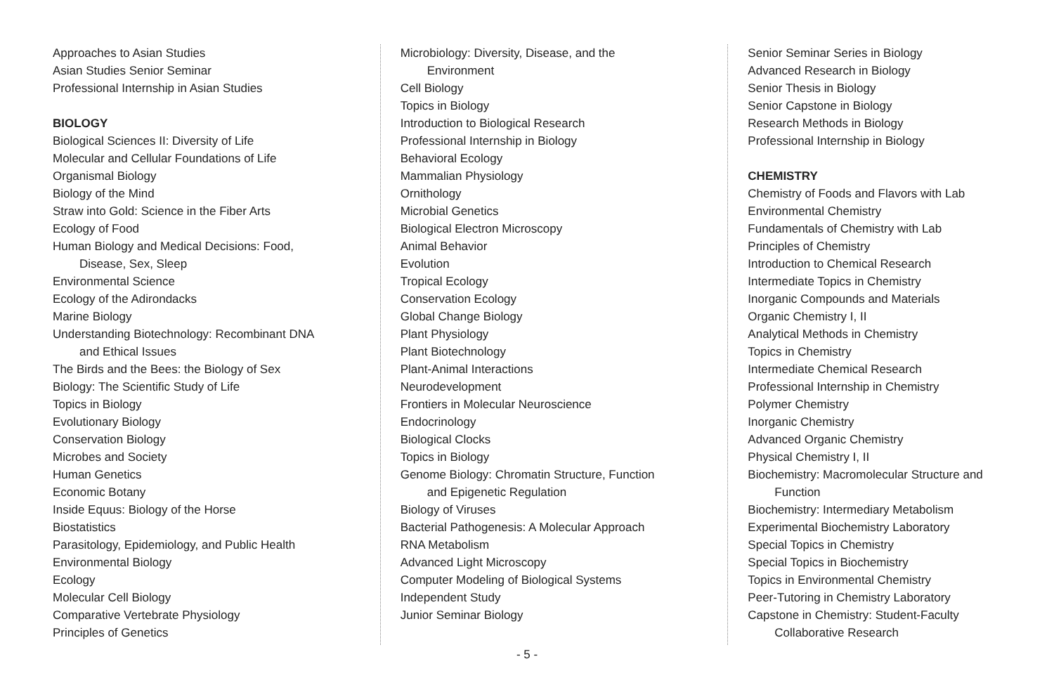Approaches to Asian Studies
Asian Studies Senior Seminar
Professional Internship in Asian Studies
BIOLOGY
Biological Sciences II: Diversity of Life
Molecular and Cellular Foundations of Life
Organismal Biology
Biology of the Mind
Straw into Gold: Science in the Fiber Arts
Ecology of Food
Human Biology and Medical Decisions: Food,
Disease, Sex, Sleep
Environmental Science
Ecology of the Adirondacks
Marine Biology
Understanding Biotechnology: Recombinant DNA
and Ethical Issues
The Birds and the Bees: the Biology of Sex
Biology: The Scientific Study of Life
Topics in Biology
Evolutionary Biology
Conservation Biology
Microbes and Society
Human Genetics
Economic Botany
Inside Equus: Biology of the Horse
Biostatistics
Parasitology, Epidemiology, and Public Health
Environmental Biology
Ecology
Molecular Cell Biology
Comparative Vertebrate Physiology
Principles of Genetics
Microbiology: Diversity, Disease, and the
Environment
Cell Biology
Topics in Biology
Introduction to Biological Research
Professional Internship in Biology
Behavioral Ecology
Mammalian Physiology
Ornithology
Microbial Genetics
Biological Electron Microscopy
Animal Behavior
Evolution
Tropical Ecology
Conservation Ecology
Global Change Biology
Plant Physiology
Plant Biotechnology
Plant-Animal Interactions
Neurodevelopment
Frontiers in Molecular Neuroscience
Endocrinology
Biological Clocks
Topics in Biology
Genome Biology: Chromatin Structure, Function
and Epigenetic Regulation
Biology of Viruses
Bacterial Pathogenesis: A Molecular Approach
RNA Metabolism
Advanced Light Microscopy
Computer Modeling of Biological Systems
Independent Study
Junior Seminar Biology
Senior Seminar Series in Biology
Advanced Research in Biology
Senior Thesis in Biology
Senior Capstone in Biology
Research Methods in Biology
Professional Internship in Biology
CHEMISTRY
Chemistry of Foods and Flavors with Lab
Environmental Chemistry
Fundamentals of Chemistry with Lab
Principles of Chemistry
Introduction to Chemical Research
Intermediate Topics in Chemistry
Inorganic Compounds and Materials
Organic Chemistry I, II
Analytical Methods in Chemistry
Topics in Chemistry
Intermediate Chemical Research
Professional Internship in Chemistry
Polymer Chemistry
Inorganic Chemistry
Advanced Organic Chemistry
Physical Chemistry I, II
Biochemistry: Macromolecular Structure and
Function
Biochemistry: Intermediary Metabolism
Experimental Biochemistry Laboratory
Special Topics in Chemistry
Special Topics in Biochemistry
Topics in Environmental Chemistry
Peer-Tutoring in Chemistry Laboratory
Capstone in Chemistry: Student-Faculty
Collaborative Research
- 5 -